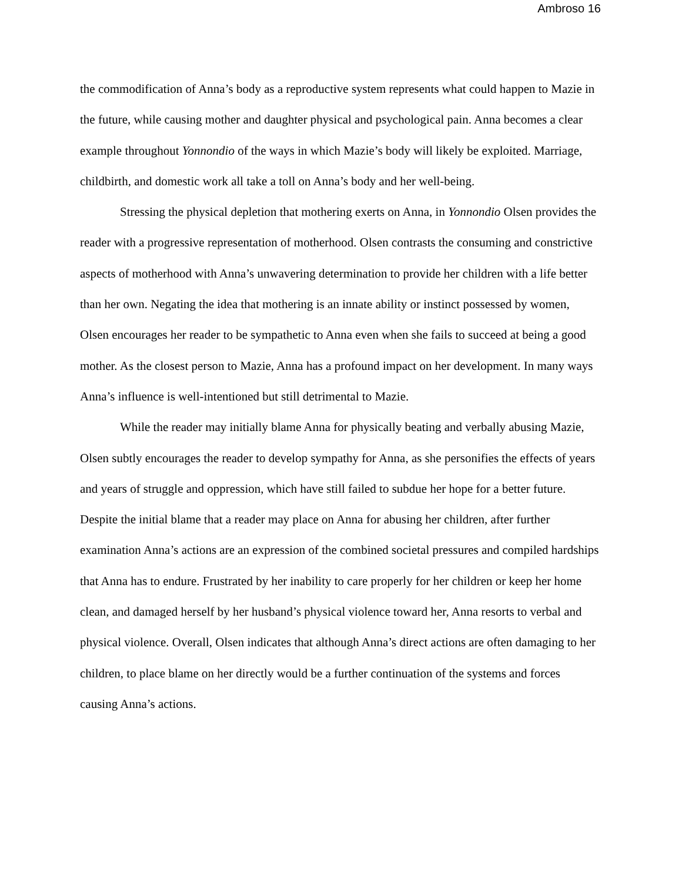Ambroso 16
the commodification of Anna’s body as a reproductive system represents what could happen to Mazie in the future, while causing mother and daughter physical and psychological pain. Anna becomes a clear example throughout Yonnondio of the ways in which Mazie’s body will likely be exploited. Marriage, childbirth, and domestic work all take a toll on Anna’s body and her well-being.
Stressing the physical depletion that mothering exerts on Anna, in Yonnondio Olsen provides the reader with a progressive representation of motherhood. Olsen contrasts the consuming and constrictive aspects of motherhood with Anna’s unwavering determination to provide her children with a life better than her own. Negating the idea that mothering is an innate ability or instinct possessed by women, Olsen encourages her reader to be sympathetic to Anna even when she fails to succeed at being a good mother. As the closest person to Mazie, Anna has a profound impact on her development. In many ways Anna’s influence is well-intentioned but still detrimental to Mazie.
While the reader may initially blame Anna for physically beating and verbally abusing Mazie, Olsen subtly encourages the reader to develop sympathy for Anna, as she personifies the effects of years and years of struggle and oppression, which have still failed to subdue her hope for a better future. Despite the initial blame that a reader may place on Anna for abusing her children, after further examination Anna’s actions are an expression of the combined societal pressures and compiled hardships that Anna has to endure. Frustrated by her inability to care properly for her children or keep her home clean, and damaged herself by her husband’s physical violence toward her, Anna resorts to verbal and physical violence. Overall, Olsen indicates that although Anna’s direct actions are often damaging to her children, to place blame on her directly would be a further continuation of the systems and forces causing Anna’s actions.